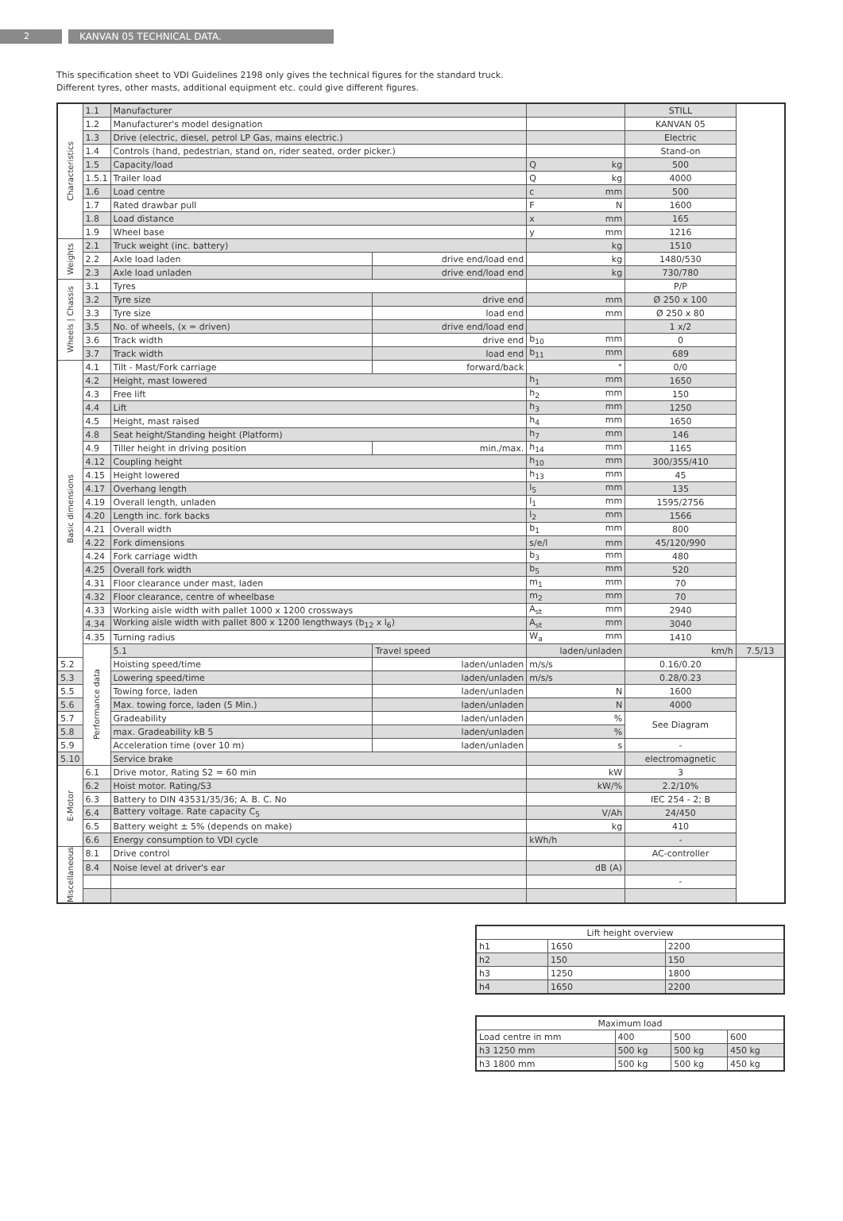2 KANVAN 05 TECHNICAL DATA.
This specification sheet to VDI Guidelines 2198 only gives the technical figures for the standard truck.
Different tyres, other masts, additional equipment etc. could give different figures.
| Characteristics | 1.1 | Manufacturer | | | STILL | |
| | 1.2 | Manufacturer's model designation | | | KANVAN 05 | |
| | 1.3 | Drive (electric, diesel, petrol LP Gas, mains electric.) | | | Electric | |
| | 1.4 | Controls (hand, pedestrian, stand on, rider seated, order picker.) | | | Stand-on | |
| | 1.5 | Capacity/load | | Q kg | 500 | |
| | 1.5.1 | Trailer load | | Q kg | 4000 | |
| | 1.6 | Load centre | | c mm | 500 | |
| | 1.7 | Rated drawbar pull | | F N | 1600 | |
| | 1.8 | Load distance | | x mm | 165 | |
| | 1.9 | Wheel base | | y mm | 1216 | |
| Weights | 2.1 | Truck weight (inc. battery) | | kg | 1510 | |
| | 2.2 | Axle load laden | drive end/load end | kg | 1480/530 | |
| | 2.3 | Axle load unladen | drive end/load end | kg | 730/780 | |
| Wheels / Chassis | 3.1 | Tyres | | | P/P | |
| | 3.2 | Tyre size | drive end | mm | Ø 250 x 100 | |
| | 3.3 | Tyre size | load end | mm | Ø 250 x 80 | |
| | 3.5 | No. of wheels, (x = driven) | drive end/load end | | 1 x/2 | |
| | 3.6 | Track width | drive end | b<sub>10</sub> mm | 0 | |
| | 3.7 | Track width | load end | b<sub>11</sub> mm | 689 | |
| Basic dimensions | 4.1 | Tilt - Mast/Fork carriage | forward/back | ° | 0/0 | |
| | 4.2 | Height, mast lowered | | h<sub>1</sub> mm | 1650 | |
| | 4.3 | Free lift | | h<sub>2</sub> mm | 150 | |
| | 4.4 | Lift | | h<sub>3</sub> mm | 1250 | |
| | 4.5 | Height, mast raised | | h<sub>4</sub> mm | 1650 | |
| | 4.8 | Seat height/Standing height (Platform) | | h<sub>7</sub> mm | 146 | |
| | 4.9 | Tiller height in driving position | min./max. | h<sub>14</sub> mm | 1165 | |
| | 4.12 | Coupling height | | h<sub>10</sub> mm | 300/355/410 | |
| | 4.15 | Height lowered | | h<sub>13</sub> mm | 45 | |
| | 4.17 | Overhang length | | l<sub>5</sub> mm | 135 | |
| | 4.19 | Overall length, unladen | | l<sub>1</sub> mm | 1595/2756 | |
| | 4.20 | Length inc. fork backs | | l<sub>2</sub> mm | 1566 | |
| | 4.21 | Overall width | | b<sub>1</sub> mm | 800 | |
| | 4.22 | Fork dimensions | | s/e/l mm | 45/120/990 | |
| | 4.24 | Fork carriage width | | b<sub>3</sub> mm | 480 | |
| | 4.25 | Overall fork width | | b<sub>5</sub> mm | 520 | |
| | 4.31 | Floor clearance under mast, laden | | m<sub>1</sub> mm | 70 | |
| | 4.32 | Floor clearance, centre of wheelbase | | m<sub>2</sub> mm | 70 | |
| | 4.33 | Working aisle width with pallet 1000 x 1200 crossways | | A<sub>st</sub> mm | 2940 | |
| | 4.34 | Working aisle width with pallet 800 x 1200 lengthways (b<sub>12</sub> x l<sub>6</sub>) | | A<sub>st</sub> mm | 3040 | |
| | 4.35 | Turning radius | | W<sub>a</sub> mm | 1410 | |
| | Performance data | 5.1 | Travel speed | laden/unladen | km/h | 7.5/13 |
| 5.2 | | Hoisting speed/time | laden/unladen | m/s/s | 0.16/0.20 | |
| 5.3 | | Lowering speed/time | laden/unladen | m/s/s | 0.28/0.23 | |
| 5.5 | | Towing force, laden | laden/unladen | N | 1600 | |
| 5.6 | | Max. towing force, laden (5 Min.) | laden/unladen | N | 4000 | |
| 5.7 | | Gradeability | laden/unladen | % | See Diagram | |
| 5.8 | | max. Gradeability kB 5 | laden/unladen | % | | |
| 5.9 | | Acceleration time (over 10 m) | laden/unladen | s | - | |
| 5.10 | | Service brake | | | electromagnetic | |
| E-Motor | 6.1 | Drive motor, Rating S2 = 60 min | | kW | 3 | |
| | 6.2 | Hoist motor. Rating/S3 | | kW/% | 2.2/10% | |
| | 6.3 | Battery to DIN 43531/35/36; A. B. C. No | | | IEC 254 - 2; B | |
| | 6.4 | Battery voltage. Rate capacity C<sub>5</sub> | | V/Ah | 24/450 | |
| | 6.5 | Battery weight ± 5% (depends on make) | | kg | 410 | |
| | 6.6 | Energy consumption to VDI cycle | | kWh/h | - | |
| Miscellaneous | 8.1 | Drive control | | | AC-controller | |
| | 8.4 | Noise level at driver's ear | | dB (A) | | |
| | | | | | - | |
| Lift height overview | | |
| --- | --- | --- |
| h1 | 1650 | 2200 |
| h2 | 150 | 150 |
| h3 | 1250 | 1800 |
| h4 | 1650 | 2200 |
| Maximum load | | | |
| --- | --- | --- | --- |
| Load centre in mm | 400 | 500 | 600 |
| h3 1250 mm | 500 kg | 500 kg | 450 kg |
| h3 1800 mm | 500 kg | 500 kg | 450 kg |